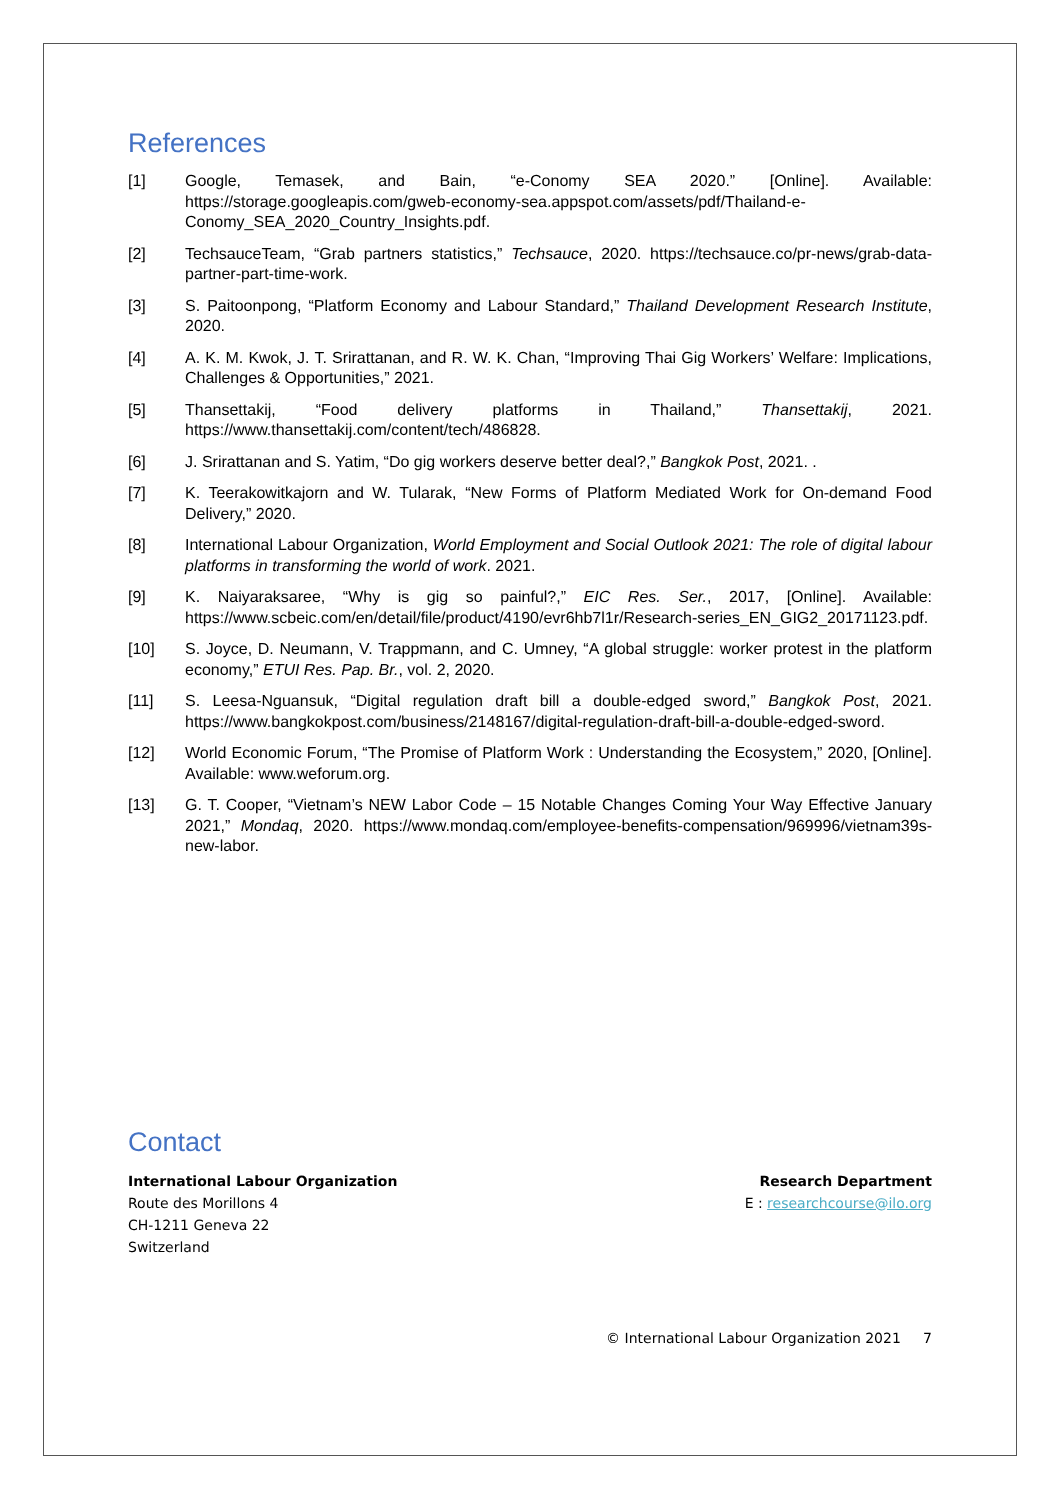References
[1] Google, Temasek, and Bain, “e-Conomy SEA 2020.” [Online]. Available: https://storage.googleapis.com/gweb-economy-sea.appspot.com/assets/pdf/Thailand-e-Conomy_SEA_2020_Country_Insights.pdf.
[2] TechsauceTeam, “Grab partners statistics,” Techsauce, 2020. https://techsauce.co/pr-news/grab-data-partner-part-time-work.
[3] S. Paitoonpong, “Platform Economy and Labour Standard,” Thailand Development Research Institute, 2020.
[4] A. K. M. Kwok, J. T. Srirattanan, and R. W. K. Chan, “Improving Thai Gig Workers’ Welfare: Implications, Challenges & Opportunities,” 2021.
[5] Thansettakij, “Food delivery platforms in Thailand,” Thansettakij, 2021. https://www.thansettakij.com/content/tech/486828.
[6] J. Srirattanan and S. Yatim, “Do gig workers deserve better deal?,” Bangkok Post, 2021. .
[7] K. Teerakowitkajorn and W. Tularak, “New Forms of Platform Mediated Work for On-demand Food Delivery,” 2020.
[8] International Labour Organization, World Employment and Social Outlook 2021: The role of digital labour platforms in transforming the world of work. 2021.
[9] K. Naiyaraksaree, “Why is gig so painful?,” EIC Res. Ser., 2017, [Online]. Available: https://www.scbeic.com/en/detail/file/product/4190/evr6hb7l1r/Research-series_EN_GIG2_20171123.pdf.
[10] S. Joyce, D. Neumann, V. Trappmann, and C. Umney, “A global struggle: worker protest in the platform economy,” ETUI Res. Pap. Br., vol. 2, 2020.
[11] S. Leesa-Nguansuk, “Digital regulation draft bill a double-edged sword,” Bangkok Post, 2021. https://www.bangkokpost.com/business/2148167/digital-regulation-draft-bill-a-double-edged-sword.
[12] World Economic Forum, “The Promise of Platform Work : Understanding the Ecosystem,” 2020, [Online]. Available: www.weforum.org.
[13] G. T. Cooper, “Vietnam’s NEW Labor Code – 15 Notable Changes Coming Your Way Effective January 2021,” Mondaq, 2020. https://www.mondaq.com/employee-benefits-compensation/969996/vietnam39s-new-labor.
Contact
International Labour Organization
Route des Morillons 4
CH-1211 Geneva 22
Switzerland
Research Department
E : researchcourse@ilo.org
© International Labour Organization 2021 7